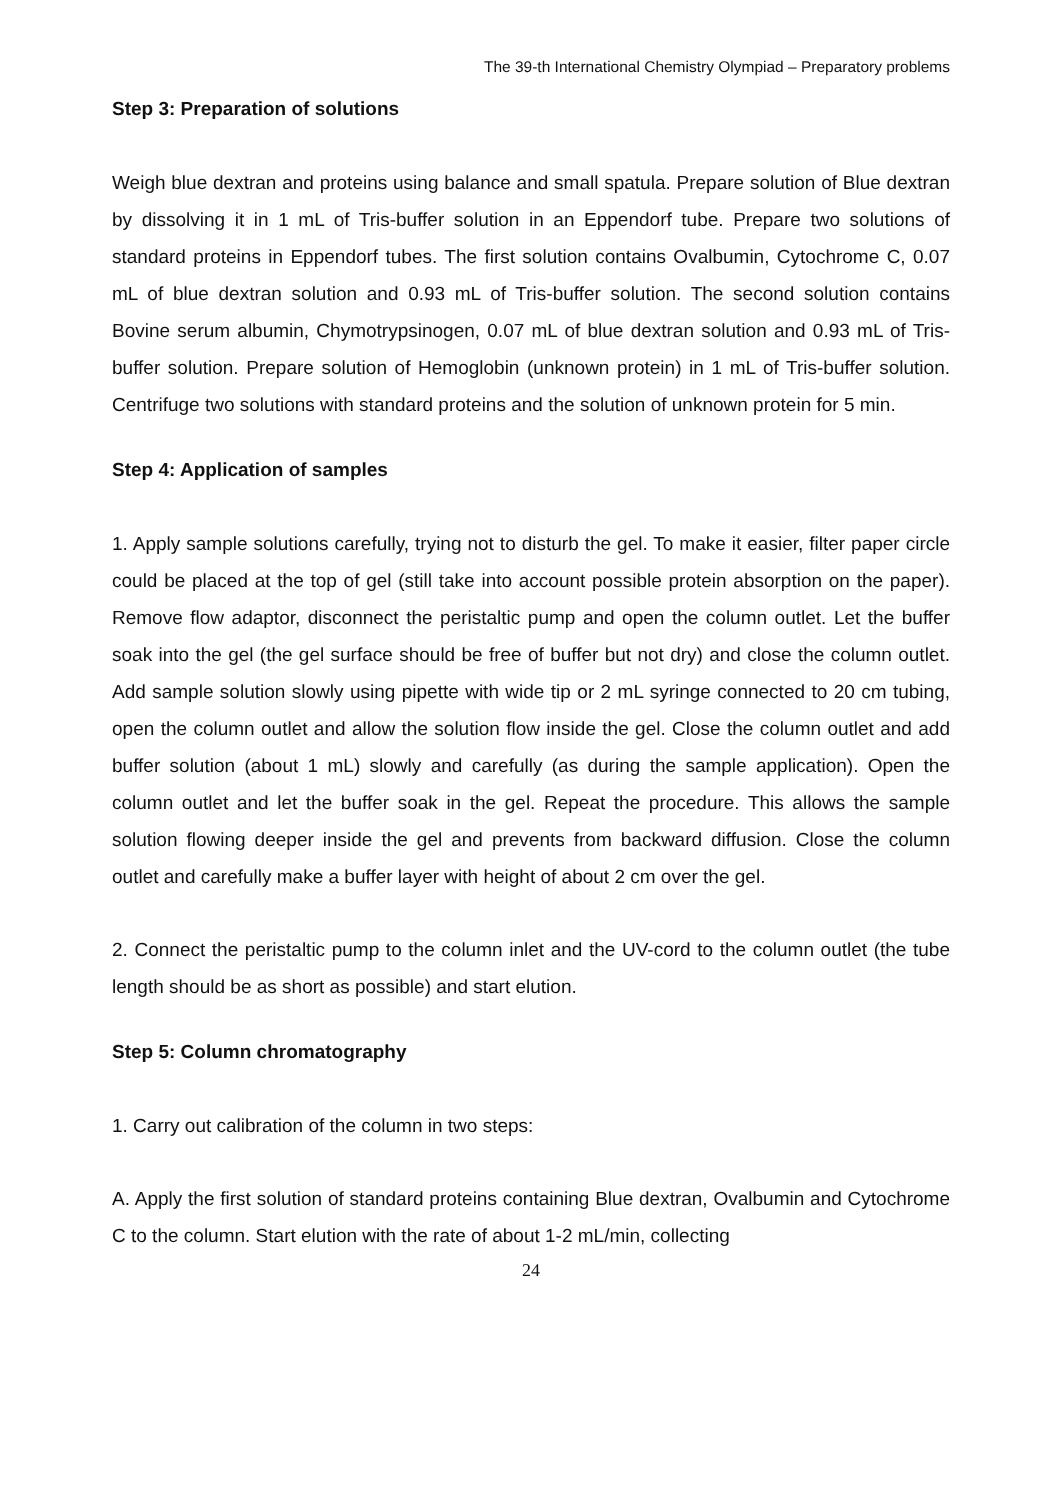The 39-th International Chemistry Olympiad – Preparatory problems
Step 3: Preparation of solutions
Weigh blue dextran and proteins using balance and small spatula. Prepare solution of Blue dextran by dissolving it in 1 mL of Tris-buffer solution in an Eppendorf tube. Prepare two solutions of standard proteins in Eppendorf tubes. The first solution contains Ovalbumin, Cytochrome C, 0.07 mL of blue dextran solution and 0.93 mL of Tris-buffer solution. The second solution contains Bovine serum albumin, Chymotrypsinogen, 0.07 mL of blue dextran solution and 0.93 mL of Tris-buffer solution. Prepare solution of Hemoglobin (unknown protein) in 1 mL of Tris-buffer solution. Centrifuge two solutions with standard proteins and the solution of unknown protein for 5 min.
Step 4: Application of samples
1. Apply sample solutions carefully, trying not to disturb the gel. To make it easier, filter paper circle could be placed at the top of gel (still take into account possible protein absorption on the paper). Remove flow adaptor, disconnect the peristaltic pump and open the column outlet. Let the buffer soak into the gel (the gel surface should be free of buffer but not dry) and close the column outlet. Add sample solution slowly using pipette with wide tip or 2 mL syringe connected to 20 cm tubing, open the column outlet and allow the solution flow inside the gel. Close the column outlet and add buffer solution (about 1 mL) slowly and carefully (as during the sample application). Open the column outlet and let the buffer soak in the gel. Repeat the procedure. This allows the sample solution flowing deeper inside the gel and prevents from backward diffusion. Close the column outlet and carefully make a buffer layer with height of about 2 cm over the gel.
2. Connect the peristaltic pump to the column inlet and the UV-cord to the column outlet (the tube length should be as short as possible) and start elution.
Step 5: Column chromatography
1. Carry out calibration of the column in two steps:
A. Apply the first solution of standard proteins containing Blue dextran, Ovalbumin and Cytochrome C to the column. Start elution with the rate of about 1-2 mL/min, collecting
24